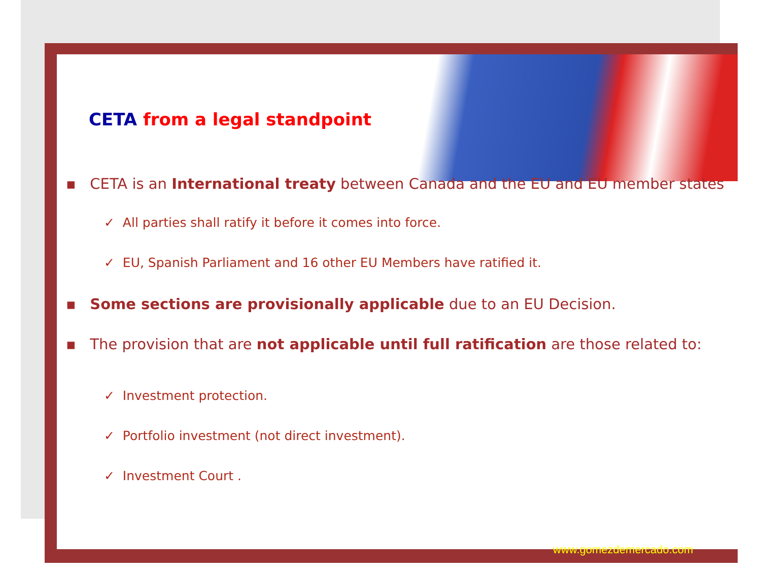CETA from a legal standpoint
▪ CETA is an International treaty between Canada and the EU and EU member states
✓ All parties shall ratify it before it comes into force.
✓ EU, Spanish Parliament and 16 other EU Members have ratified it.
▪ Some sections are provisionally applicable due to an EU Decision.
▪ The provision that are not applicable until full ratification are those related to:
✓ Investment protection.
✓ Portfolio investment (not direct investment).
✓ Investment Court .
www.gomezdemercado.com